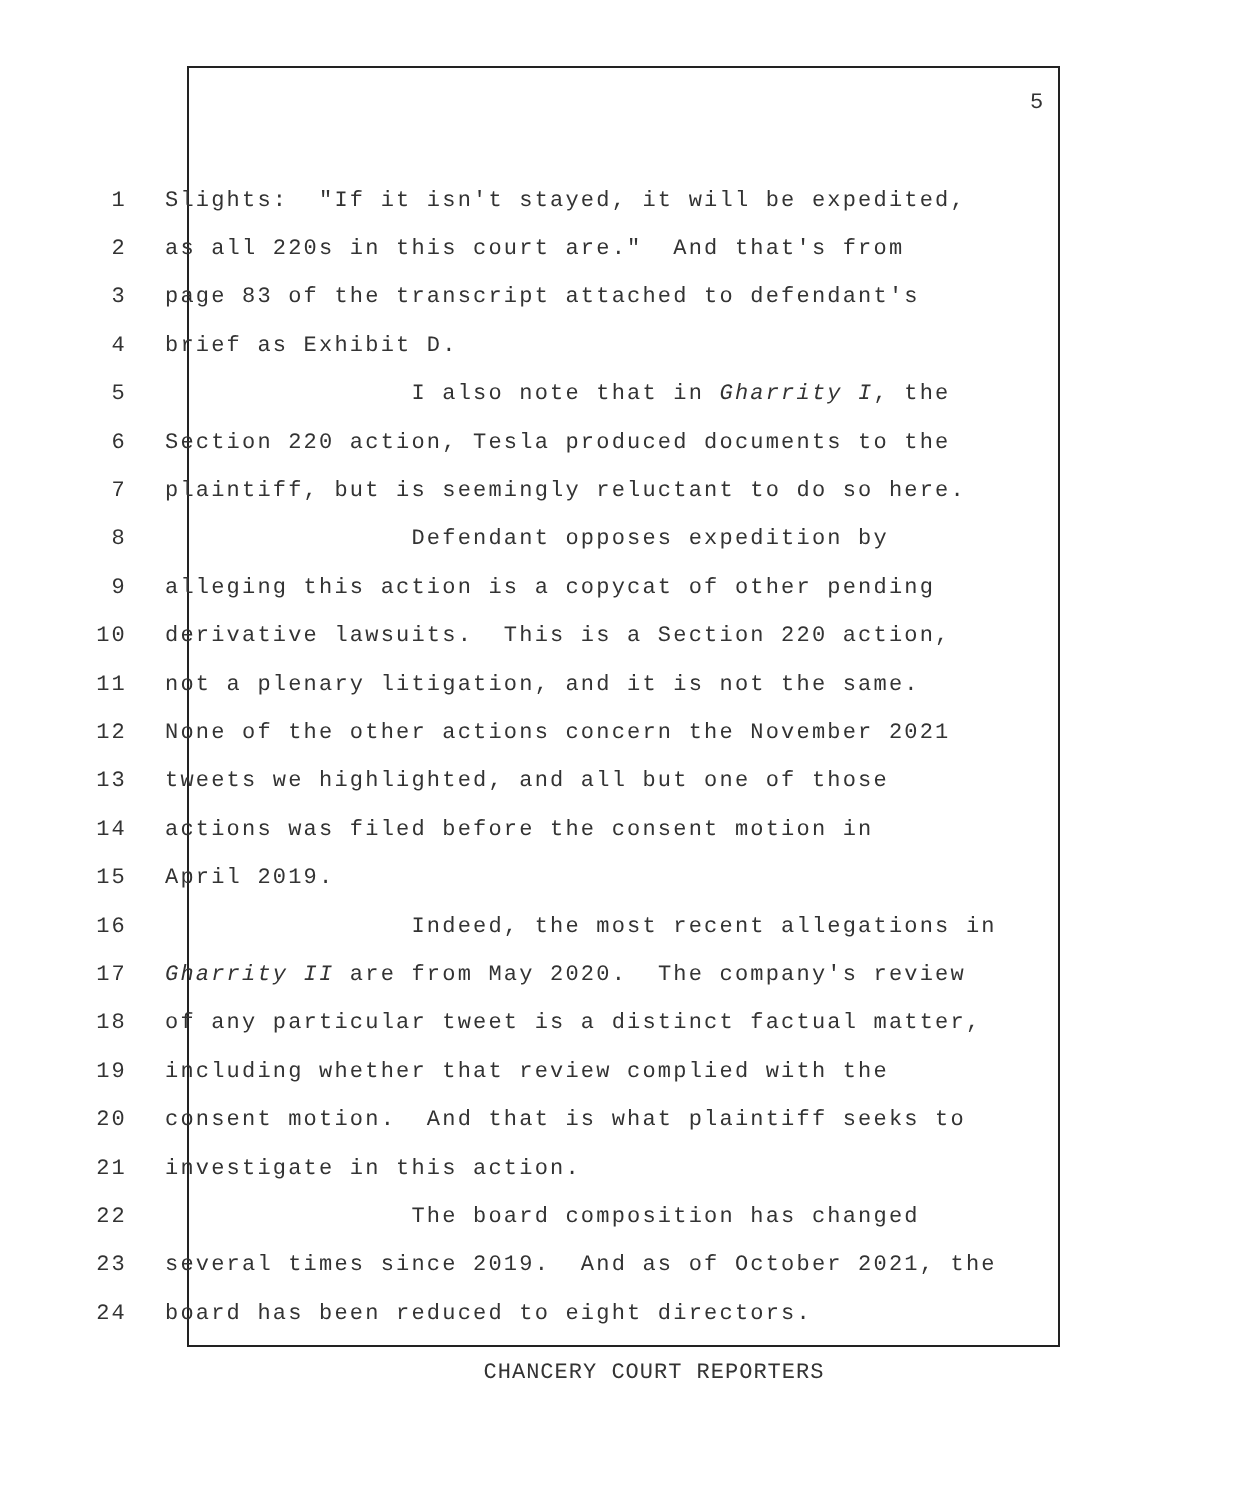5
1 Slights: "If it isn't stayed, it will be expedited,
2 as all 220s in this court are." And that's from
3 page 83 of the transcript attached to defendant's
4 brief as Exhibit D.
5 I also note that in Gharrity I, the
6 Section 220 action, Tesla produced documents to the
7 plaintiff, but is seemingly reluctant to do so here.
8 Defendant opposes expedition by
9 alleging this action is a copycat of other pending
10 derivative lawsuits. This is a Section 220 action,
11 not a plenary litigation, and it is not the same.
12 None of the other actions concern the November 2021
13 tweets we highlighted, and all but one of those
14 actions was filed before the consent motion in
15 April 2019.
16 Indeed, the most recent allegations in
17 Gharrity II are from May 2020. The company's review
18 of any particular tweet is a distinct factual matter,
19 including whether that review complied with the
20 consent motion. And that is what plaintiff seeks to
21 investigate in this action.
22 The board composition has changed
23 several times since 2019. And as of October 2021, the
24 board has been reduced to eight directors.
CHANCERY COURT REPORTERS